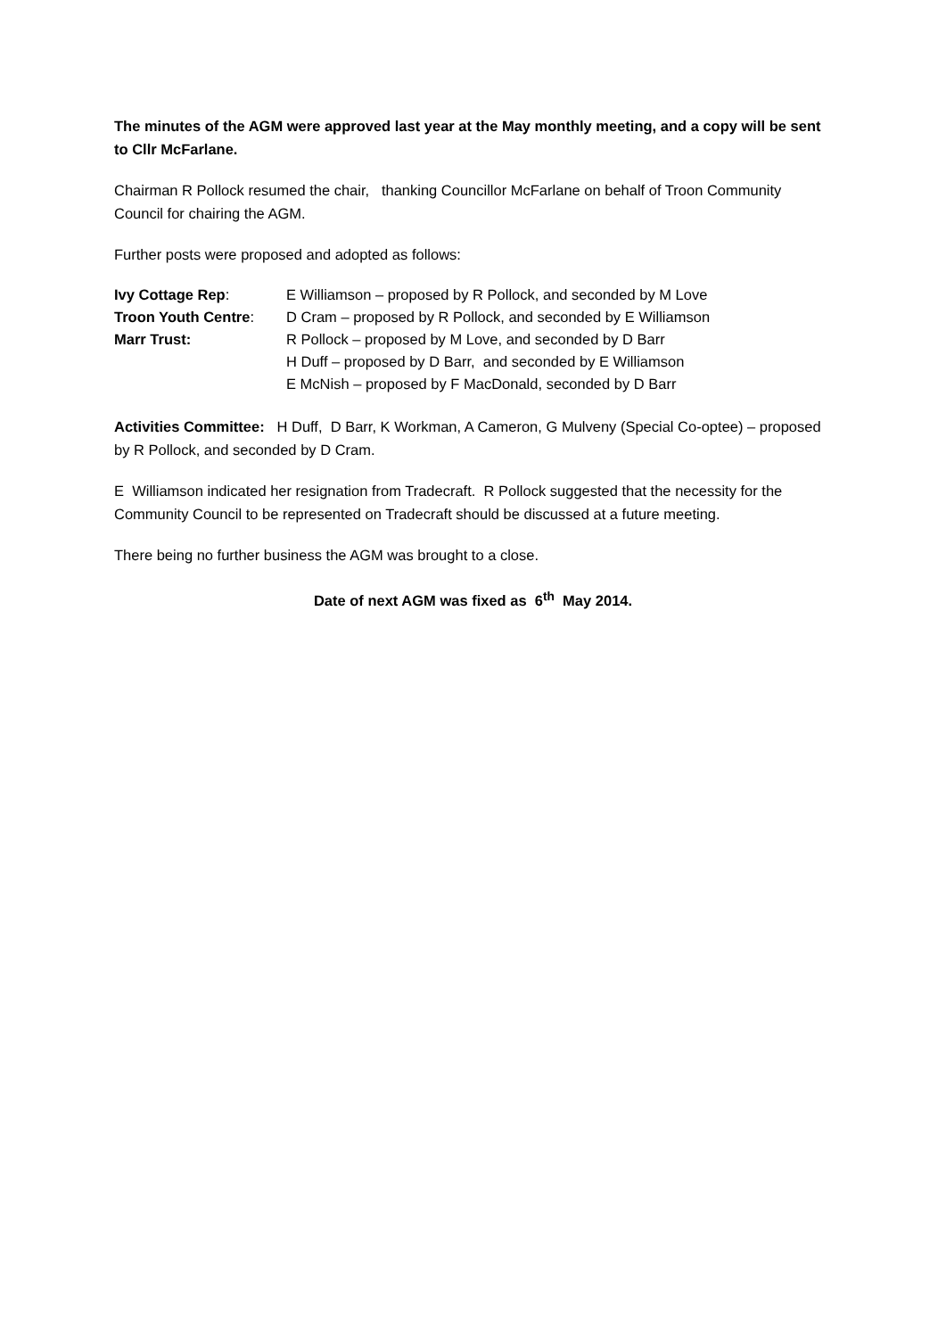The minutes of the AGM were approved last year at the May monthly meeting, and a copy will be sent to Cllr McFarlane.
Chairman R Pollock resumed the chair, thanking Councillor McFarlane on behalf of Troon Community Council for chairing the AGM.
Further posts were proposed and adopted as follows:
Ivy Cottage Rep:
E Williamson – proposed by R Pollock, and seconded by M Love
Troon Youth Centre:
D Cram – proposed by R Pollock, and seconded by E Williamson
Marr Trust:
R Pollock – proposed by M Love, and seconded by D Barr
H Duff – proposed by D Barr, and seconded by E Williamson
E McNish – proposed by F MacDonald, seconded by D Barr
Activities Committee: H Duff, D Barr, K Workman, A Cameron, G Mulveny (Special Co-optee) – proposed by R Pollock, and seconded by D Cram.
E Williamson indicated her resignation from Tradecraft. R Pollock suggested that the necessity for the Community Council to be represented on Tradecraft should be discussed at a future meeting.
There being no further business the AGM was brought to a close.
Date of next AGM was fixed as 6<sup>th</sup> May 2014.